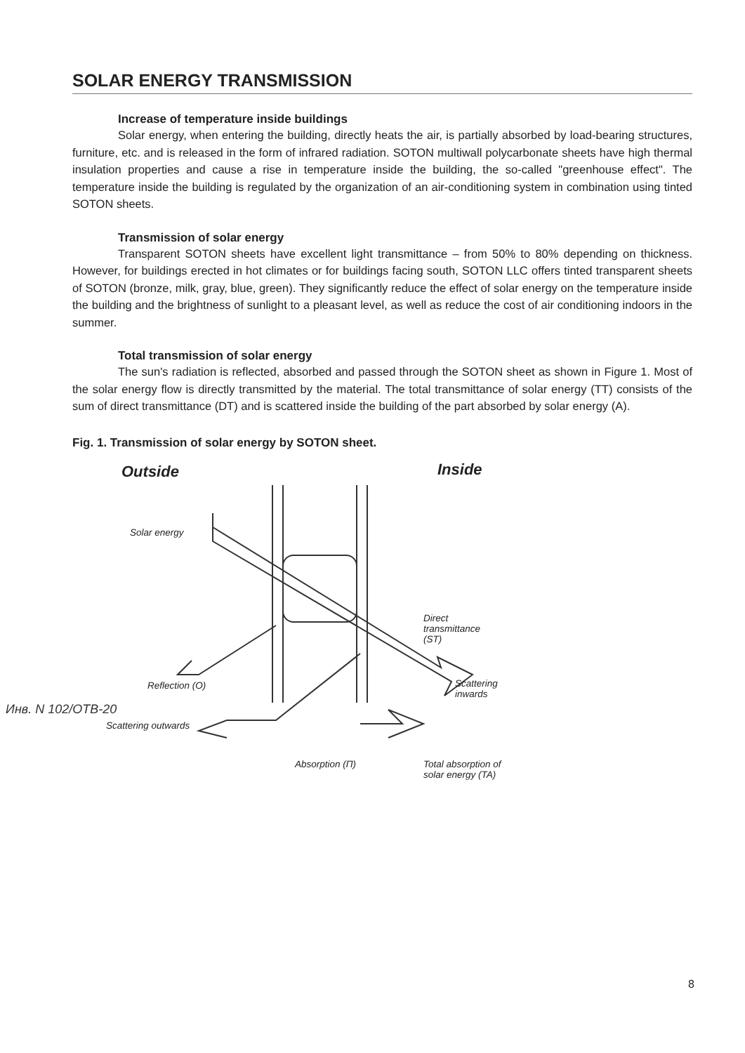SOLAR ENERGY TRANSMISSION
Increase of temperature inside buildings
Solar energy, when entering the building, directly heats the air, is partially absorbed by load-bearing structures, furniture, etc. and is released in the form of infrared radiation. SOTON multiwall polycarbonate sheets have high thermal insulation properties and cause a rise in temperature inside the building, the so-called "greenhouse effect". The temperature inside the building is regulated by the organization of an air-conditioning system in combination using tinted SOTON sheets.
Transmission of solar energy
Transparent SOTON sheets have excellent light transmittance – from 50% to 80% depending on thickness. However, for buildings erected in hot climates or for buildings facing south, SOTON LLC offers tinted transparent sheets of SOTON (bronze, milk, gray, blue, green). They significantly reduce the effect of solar energy on the temperature inside the building and the brightness of sunlight to a pleasant level, as well as reduce the cost of air conditioning indoors in the summer.
Total transmission of solar energy
The sun's radiation is reflected, absorbed and passed through the SOTON sheet as shown in Figure 1. Most of the solar energy flow is directly transmitted by the material. The total transmittance of solar energy (TT) consists of the sum of direct transmittance (DT) and is scattered inside the building of the part absorbed by solar energy (A).
Fig. 1. Transmission of solar energy by SOTON sheet.
Outside Inside
Solar energy
Direct
transmittance
(ST)
Reflection (O) Scattering
inwards
Scattering outwards
Absorption (П) Total absorption of
solar energy (TA)
Инв. N 102/ОТВ-20
8